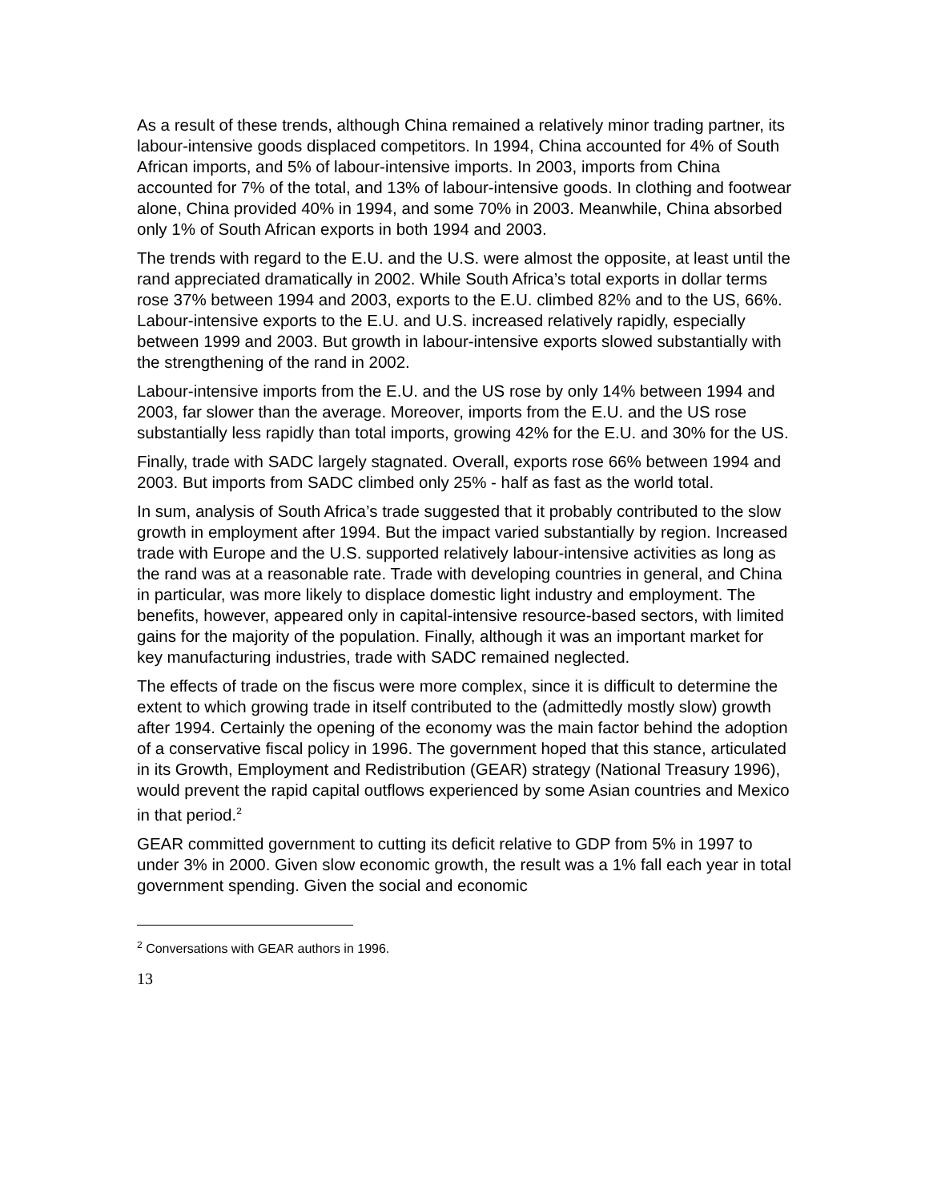As a result of these trends, although China remained a relatively minor trading partner, its labour-intensive goods displaced competitors. In 1994, China accounted for 4% of South African imports, and 5% of labour-intensive imports. In 2003, imports from China accounted for 7% of the total, and 13% of labour-intensive goods. In clothing and footwear alone, China provided 40% in 1994, and some 70% in 2003. Meanwhile, China absorbed only 1% of South African exports in both 1994 and 2003.
The trends with regard to the E.U. and the U.S. were almost the opposite, at least until the rand appreciated dramatically in 2002. While South Africa’s total exports in dollar terms rose 37% between 1994 and 2003, exports to the E.U. climbed 82% and to the US, 66%. Labour-intensive exports to the E.U. and U.S. increased relatively rapidly, especially between 1999 and 2003. But growth in labour-intensive exports slowed substantially with the strengthening of the rand in 2002.
Labour-intensive imports from the E.U. and the US rose by only 14% between 1994 and 2003, far slower than the average. Moreover, imports from the E.U. and the US rose substantially less rapidly than total imports, growing 42% for the E.U. and 30% for the US.
Finally, trade with SADC largely stagnated. Overall, exports rose 66% between 1994 and 2003. But imports from SADC climbed only 25% - half as fast as the world total.
In sum, analysis of South Africa’s trade suggested that it probably contributed to the slow growth in employment after 1994. But the impact varied substantially by region. Increased trade with Europe and the U.S. supported relatively labour-intensive activities as long as the rand was at a reasonable rate. Trade with developing countries in general, and China in particular, was more likely to displace domestic light industry and employment. The benefits, however, appeared only in capital-intensive resource-based sectors, with limited gains for the majority of the population. Finally, although it was an important market for key manufacturing industries, trade with SADC remained neglected.
The effects of trade on the fiscus were more complex, since it is difficult to determine the extent to which growing trade in itself contributed to the (admittedly mostly slow) growth after 1994. Certainly the opening of the economy was the main factor behind the adoption of a conservative fiscal policy in 1996. The government hoped that this stance, articulated in its Growth, Employment and Redistribution (GEAR) strategy (National Treasury 1996), would prevent the rapid capital outflows experienced by some Asian countries and Mexico in that period.<sup>2</sup>
GEAR committed government to cutting its deficit relative to GDP from 5% in 1997 to under 3% in 2000. Given slow economic growth, the result was a 1% fall each year in total government spending. Given the social and economic
<sup>2</sup> Conversations with GEAR authors in 1996.
13